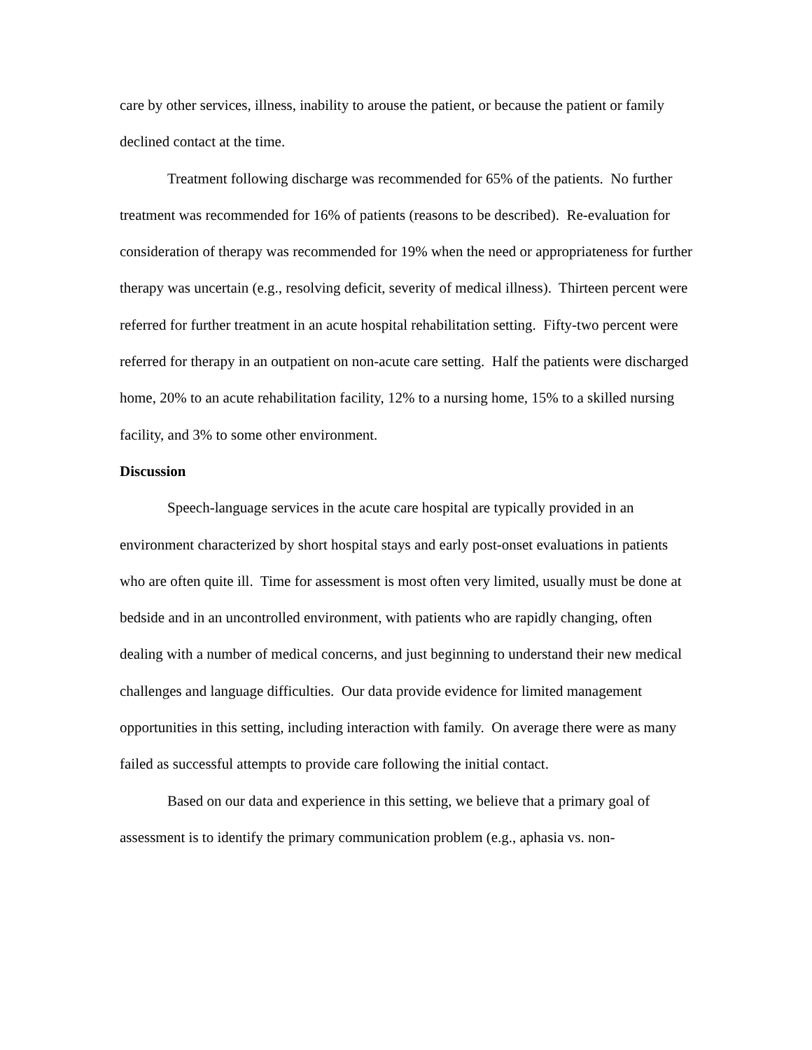care by other services, illness, inability to arouse the patient, or because the patient or family declined contact at the time.
Treatment following discharge was recommended for 65% of the patients. No further treatment was recommended for 16% of patients (reasons to be described). Re-evaluation for consideration of therapy was recommended for 19% when the need or appropriateness for further therapy was uncertain (e.g., resolving deficit, severity of medical illness). Thirteen percent were referred for further treatment in an acute hospital rehabilitation setting. Fifty-two percent were referred for therapy in an outpatient on non-acute care setting. Half the patients were discharged home, 20% to an acute rehabilitation facility, 12% to a nursing home, 15% to a skilled nursing facility, and 3% to some other environment.
Discussion
Speech-language services in the acute care hospital are typically provided in an environment characterized by short hospital stays and early post-onset evaluations in patients who are often quite ill. Time for assessment is most often very limited, usually must be done at bedside and in an uncontrolled environment, with patients who are rapidly changing, often dealing with a number of medical concerns, and just beginning to understand their new medical challenges and language difficulties. Our data provide evidence for limited management opportunities in this setting, including interaction with family. On average there were as many failed as successful attempts to provide care following the initial contact.
Based on our data and experience in this setting, we believe that a primary goal of assessment is to identify the primary communication problem (e.g., aphasia vs. non-